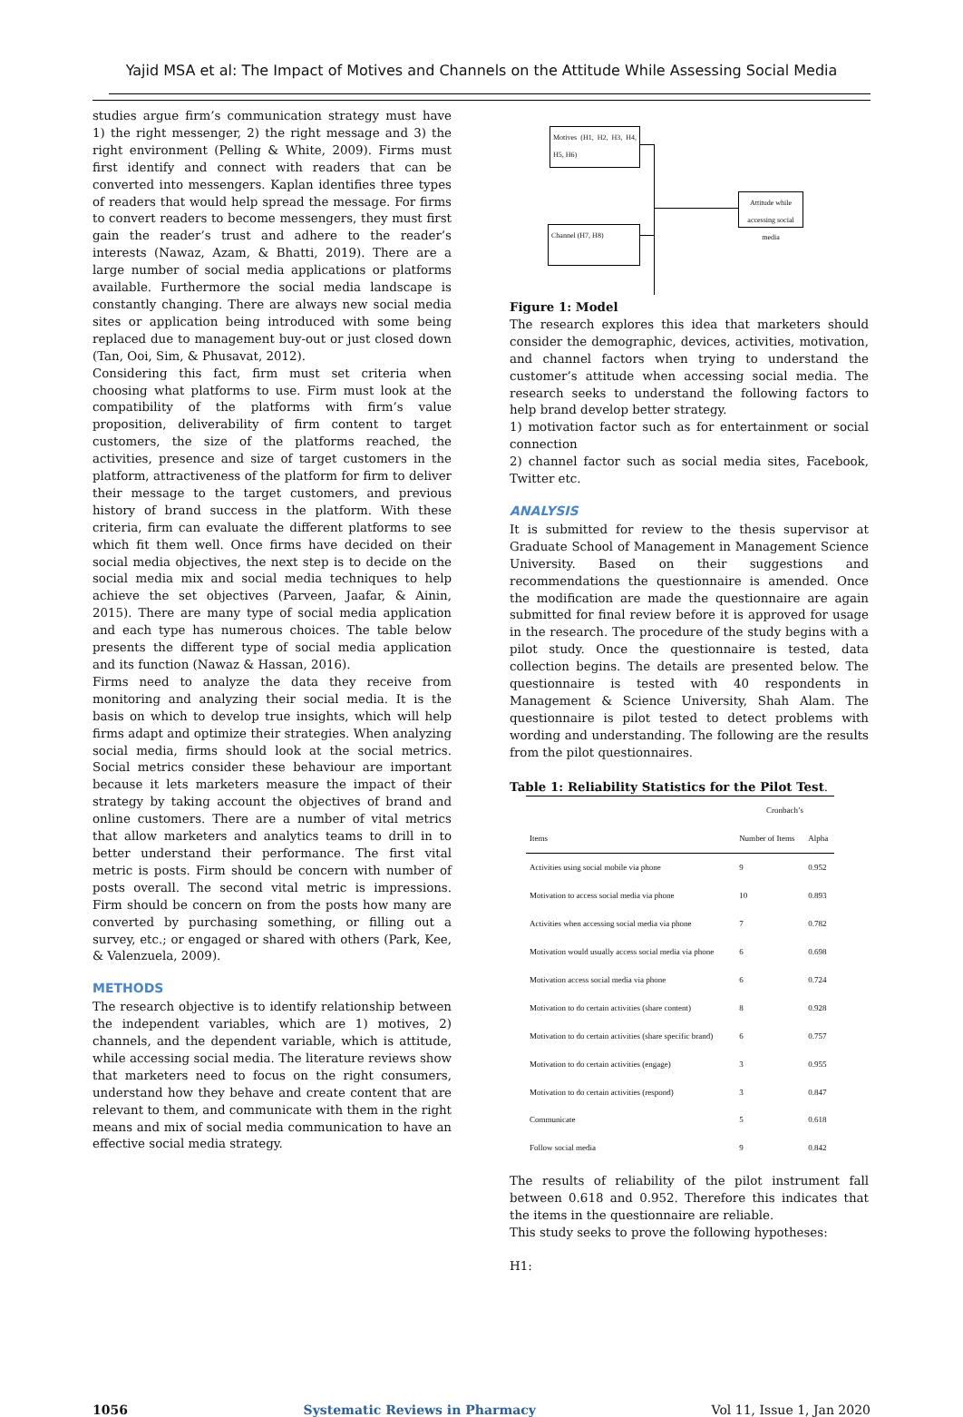Yajid MSA et al: The Impact of Motives and Channels on the Attitude While Assessing Social Media
studies argue firm’s communication strategy must have 1) the right messenger, 2) the right message and 3) the right environment (Pelling & White, 2009). Firms must first identify and connect with readers that can be converted into messengers. Kaplan identifies three types of readers that would help spread the message. For firms to convert readers to become messengers, they must first gain the reader’s trust and adhere to the reader’s interests (Nawaz, Azam, & Bhatti, 2019). There are a large number of social media applications or platforms available. Furthermore the social media landscape is constantly changing. There are always new social media sites or application being introduced with some being replaced due to management buy-out or just closed down (Tan, Ooi, Sim, & Phusavat, 2012).
Considering this fact, firm must set criteria when choosing what platforms to use. Firm must look at the compatibility of the platforms with firm’s value proposition, deliverability of firm content to target customers, the size of the platforms reached, the activities, presence and size of target customers in the platform, attractiveness of the platform for firm to deliver their message to the target customers, and previous history of brand success in the platform. With these criteria, firm can evaluate the different platforms to see which fit them well. Once firms have decided on their social media objectives, the next step is to decide on the social media mix and social media techniques to help achieve the set objectives (Parveen, Jaafar, & Ainin, 2015). There are many type of social media application and each type has numerous choices. The table below presents the different type of social media application and its function (Nawaz & Hassan, 2016).
Firms need to analyze the data they receive from monitoring and analyzing their social media. It is the basis on which to develop true insights, which will help firms adapt and optimize their strategies. When analyzing social media, firms should look at the social metrics. Social metrics consider these behaviour are important because it lets marketers measure the impact of their strategy by taking account the objectives of brand and online customers. There are a number of vital metrics that allow marketers and analytics teams to drill in to better understand their performance. The first vital metric is posts. Firm should be concern with number of posts overall. The second vital metric is impressions. Firm should be concern on from the posts how many are converted by purchasing something, or filling out a survey, etc.; or engaged or shared with others (Park, Kee, & Valenzuela, 2009).
METHODS
The research objective is to identify relationship between the independent variables, which are 1) motives, 2) channels, and the dependent variable, which is attitude, while accessing social media. The literature reviews show that marketers need to focus on the right consumers, understand how they behave and create content that are relevant to them, and communicate with them in the right means and mix of social media communication to have an effective social media strategy.
Motives (H1, H2, H3, H4, H5, H6)
Channel (H7, H8)
Attitude while accessing social media
Figure 1: Model
The research explores this idea that marketers should consider the demographic, devices, activities, motivation, and channel factors when trying to understand the customer’s attitude when accessing social media. The research seeks to understand the following factors to help brand develop better strategy.
1) motivation factor such as for entertainment or social connection
2) channel factor such as social media sites, Facebook, Twitter etc.
ANALYSIS
It is submitted for review to the thesis supervisor at Graduate School of Management in Management Science University. Based on their suggestions and recommendations the questionnaire is amended. Once the modification are made the questionnaire are again submitted for final review before it is approved for usage in the research. The procedure of the study begins with a pilot study. Once the questionnaire is tested, data collection begins. The details are presented below. The questionnaire is tested with 40 respondents in Management & Science University, Shah Alam. The questionnaire is pilot tested to detect problems with wording and understanding. The following are the results from the pilot questionnaires.
Table 1: Reliability Statistics for the Pilot Test.
| | Cronbach’s | |
| --- | --- | --- |
| Items | Number of Items | Alpha |
| Activities using social mobile via phone | 9 | 0.952 |
| Motivation to access social media via phone | 10 | 0.893 |
| Activities when accessing social media via phone | 7 | 0.782 |
| Motivation would usually access social media via phone | 6 | 0.698 |
| Motivation access social media via phone | 6 | 0.724 |
| Motivation to do certain activities (share content) | 8 | 0.928 |
| Motivation to do certain activities (share specific brand) | 6 | 0.757 |
| Motivation to do certain activities (engage) | 3 | 0.955 |
| Motivation to do certain activities (respond) | 3 | 0.847 |
| Communicate | 5 | 0.618 |
| Follow social media | 9 | 0.842 |
The results of reliability of the pilot instrument fall between 0.618 and 0.952. Therefore this indicates that the items in the questionnaire are reliable.
This study seeks to prove the following hypotheses:
H1:
1056 Systematic Reviews in Pharmacy Vol 11, Issue 1, Jan 2020